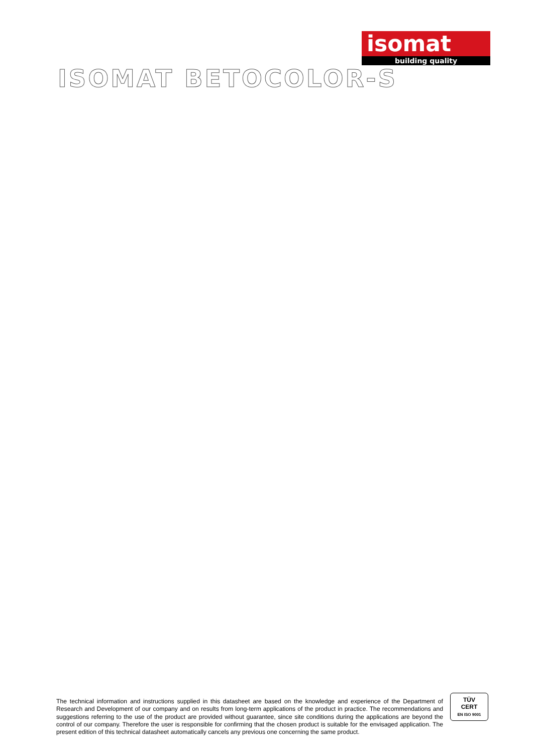isomat
building quality
ISOMAT BETOCOLOR-S
The technical information and instructions supplied in this datasheet are based on the knowledge and experience of the Department of Research and Development of our company and on results from long-term applications of the product in practice. The recommendations and suggestions referring to the use of the product are provided without guarantee, since site conditions during the applications are beyond the control of our company. Therefore the user is responsible for confirming that the chosen product is suitable for the envisaged application. The present edition of this technical datasheet automatically cancels any previous one concerning the same product.
TÜV
CERT
EN ISO 9001